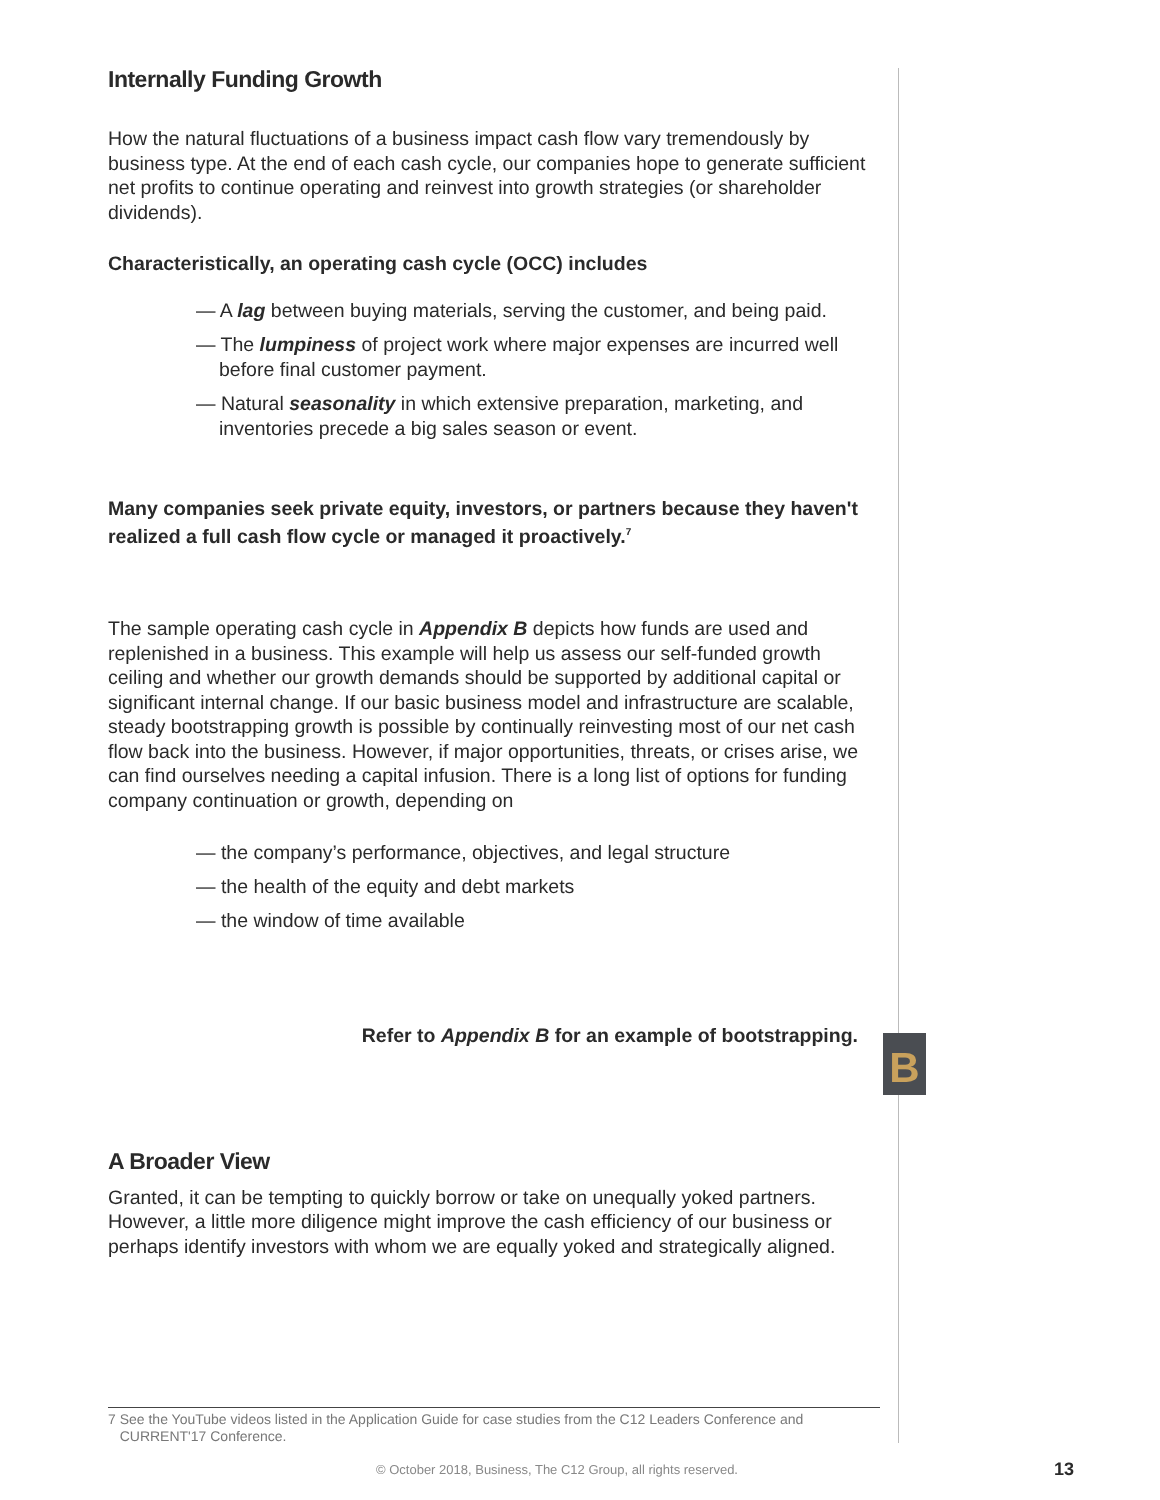Internally Funding Growth
How the natural fluctuations of a business impact cash flow vary tremendously by business type. At the end of each cash cycle, our companies hope to generate sufficient net profits to continue operating and reinvest into growth strategies (or shareholder dividends).
Characteristically, an operating cash cycle (OCC) includes
— A lag between buying materials, serving the customer, and being paid.
— The lumpiness of project work where major expenses are incurred well before final customer payment.
— Natural seasonality in which extensive preparation, marketing, and inventories precede a big sales season or event.
Many companies seek private equity, investors, or partners because they haven't realized a full cash flow cycle or managed it proactively.<sup>7</sup>
The sample operating cash cycle in Appendix B depicts how funds are used and replenished in a business. This example will help us assess our self-funded growth ceiling and whether our growth demands should be supported by additional capital or significant internal change. If our basic business model and infrastructure are scalable, steady bootstrapping growth is possible by continually reinvesting most of our net cash flow back into the business. However, if major opportunities, threats, or crises arise, we can find ourselves needing a capital infusion. There is a long list of options for funding company continuation or growth, depending on
— the company’s performance, objectives, and legal structure
— the health of the equity and debt markets
— the window of time available
Refer to Appendix B for an example of bootstrapping.
A Broader View
Granted, it can be tempting to quickly borrow or take on unequally yoked partners. However, a little more diligence might improve the cash efficiency of our business or perhaps identify investors with whom we are equally yoked and strategically aligned.
B
7 See the YouTube videos listed in the Application Guide for case studies from the C12 Leaders Conference and
CURRENT'17 Conference.
© October 2018, Business, The C12 Group, all rights reserved. 13